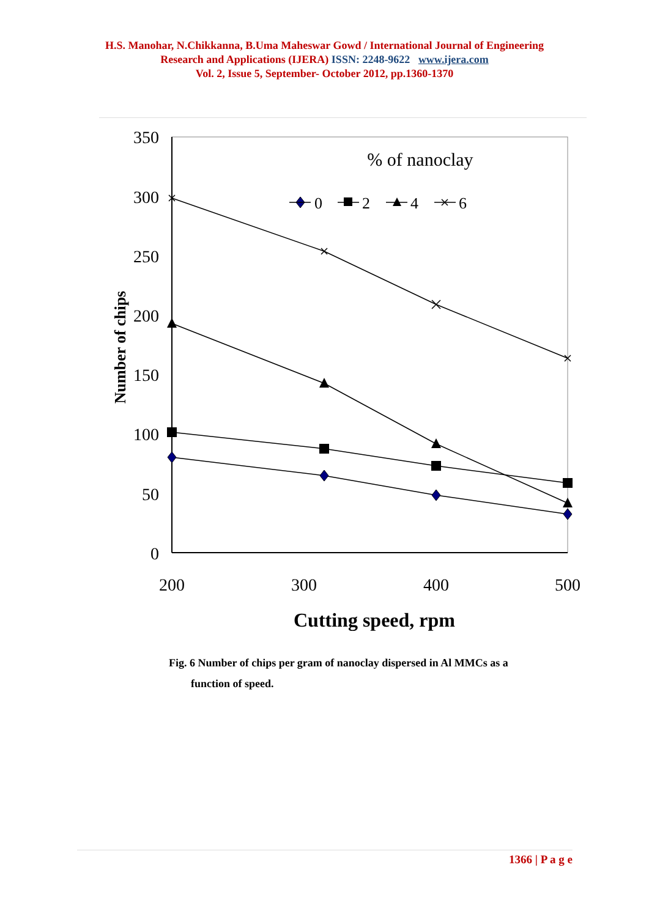H.S. Manohar, N.Chikkanna, B.Uma Maheswar Gowd / International Journal of Engineering
Research and Applications (IJERA) ISSN: 2248-9622 www.ijera.com
Vol. 2, Issue 5, September- October 2012, pp.1360-1370
350
300
250
200
150
100
50
0
200
300
400
500
Cutting speed, rpm
Number of chips
% of nanoclay
0
2
4
6
Fig. 6 Number of chips per gram of nanoclay dispersed in Al MMCs as a
function of speed.
1366 | P a g e